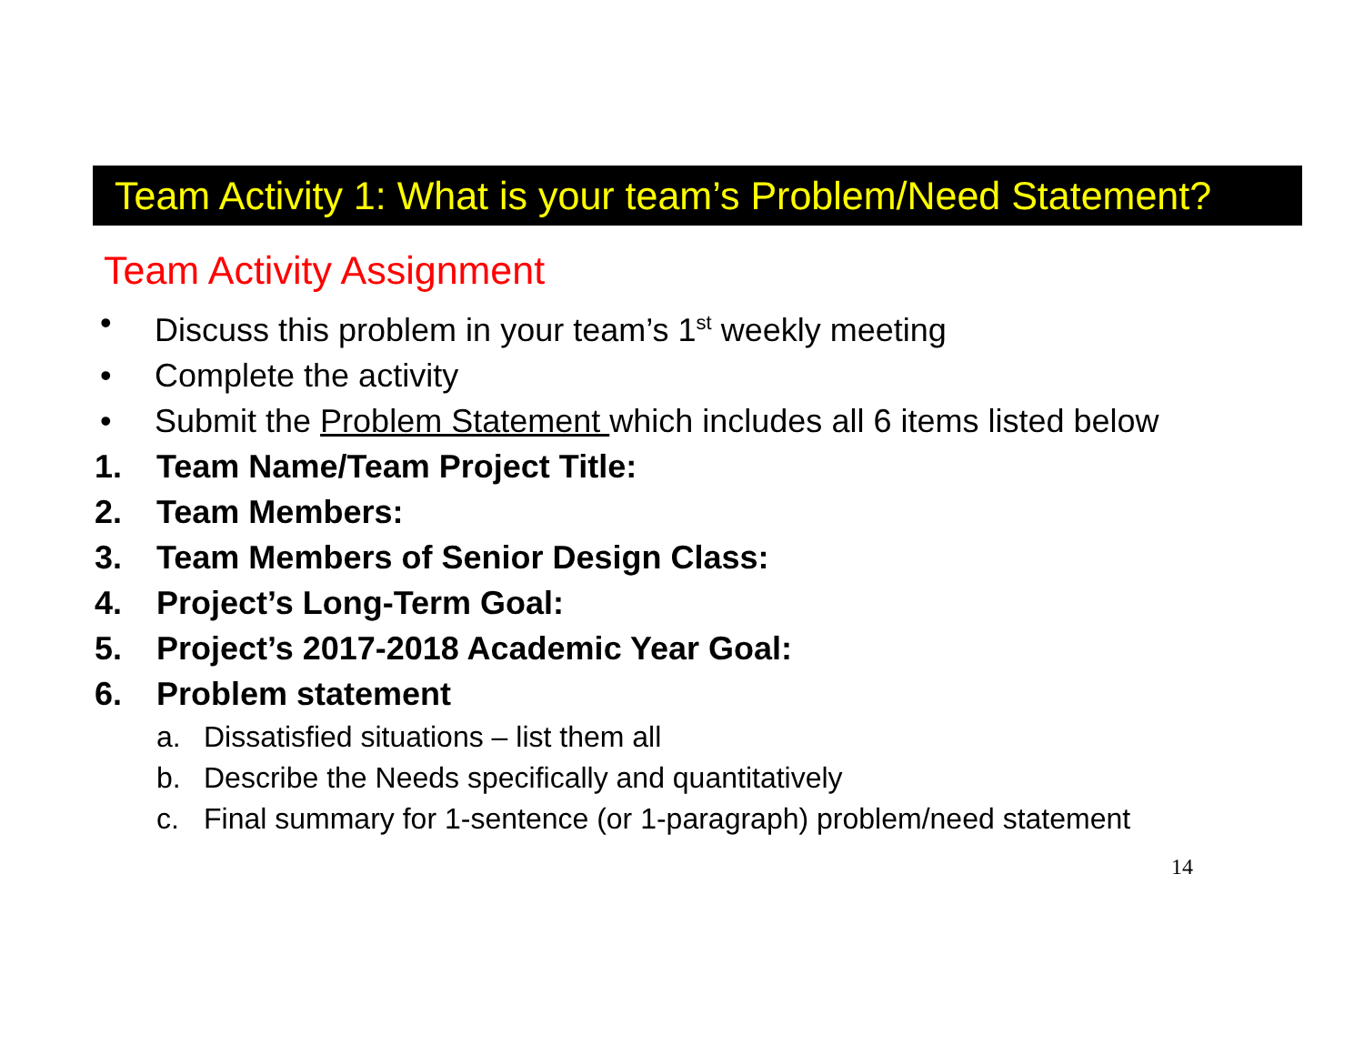Team Activity 1: What is your team’s Problem/Need Statement?
Team Activity Assignment
• Discuss this problem in your team’s 1<sup>st</sup> weekly meeting
• Complete the activity
• Submit the Problem Statement which includes all 6 items listed below
1. Team Name/Team Project Title:
2. Team Members:
3. Team Members of Senior Design Class:
4. Project’s Long-Term Goal:
5. Project’s 2017-2018 Academic Year Goal:
6. Problem statement
a. Dissatisfied situations – list them all
b. Describe the Needs specifically and quantitatively
c. Final summary for 1-sentence (or 1-paragraph) problem/need statement
14